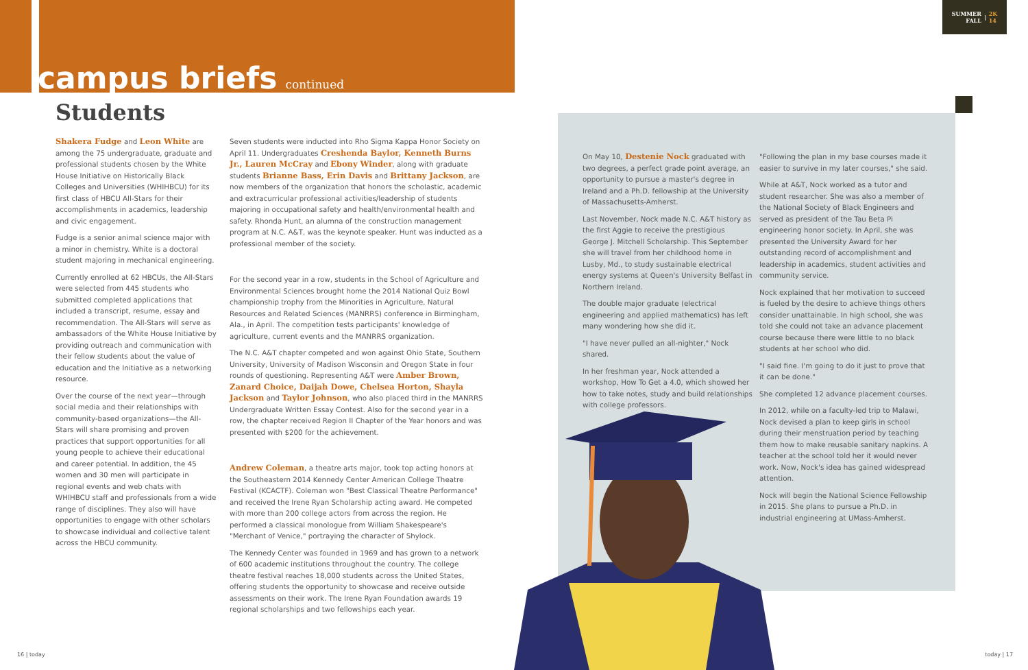campus briefs continued
SUMMER
FALL
|
2K
14
Students
Shakera Fudge and Leon White are among the 75 undergraduate, graduate and professional students chosen by the White House Initiative on Historically Black Colleges and Universities (WHIHBCU) for its first class of HBCU All-Stars for their accomplishments in academics, leadership and civic engagement.
Fudge is a senior animal science major with a minor in chemistry. White is a doctoral student majoring in mechanical engineering.
Currently enrolled at 62 HBCUs, the All-Stars were selected from 445 students who submitted completed applications that included a transcript, resume, essay and recommendation. The All-Stars will serve as ambassadors of the White House Initiative by providing outreach and communication with their fellow students about the value of education and the Initiative as a networking resource.
Over the course of the next year—through social media and their relationships with community-based organizations—the All-Stars will share promising and proven practices that support opportunities for all young people to achieve their educational and career potential. In addition, the 45 women and 30 men will participate in regional events and web chats with WHIHBCU staff and professionals from a wide range of disciplines. They also will have opportunities to engage with other scholars to showcase individual and collective talent across the HBCU community.
Seven students were inducted into Rho Sigma Kappa Honor Society on April 11. Undergraduates Creshenda Baylor, Kenneth Burns Jr., Lauren McCray and Ebony Winder, along with graduate students Brianne Bass, Erin Davis and Brittany Jackson, are now members of the organization that honors the scholastic, academic and extracurricular professional activities/leadership of students majoring in occupational safety and health/environmental health and safety. Rhonda Hunt, an alumna of the construction management program at N.C. A&T, was the keynote speaker. Hunt was inducted as a professional member of the society.
For the second year in a row, students in the School of Agriculture and Environmental Sciences brought home the 2014 National Quiz Bowl championship trophy from the Minorities in Agriculture, Natural Resources and Related Sciences (MANRRS) conference in Birmingham, Ala., in April. The competition tests participants' knowledge of agriculture, current events and the MANRRS organization.
The N.C. A&T chapter competed and won against Ohio State, Southern University, University of Madison Wisconsin and Oregon State in four rounds of questioning. Representing A&T were Amber Brown, Zanard Choice, Daijah Dowe, Chelsea Horton, Shayla Jackson and Taylor Johnson, who also placed third in the MANRRS Undergraduate Written Essay Contest. Also for the second year in a row, the chapter received Region II Chapter of the Year honors and was presented with $200 for the achievement.
Andrew Coleman, a theatre arts major, took top acting honors at the Southeastern 2014 Kennedy Center American College Theatre Festival (KCACTF). Coleman won "Best Classical Theatre Performance" and received the Irene Ryan Scholarship acting award. He competed with more than 200 college actors from across the region. He performed a classical monologue from William Shakespeare's "Merchant of Venice," portraying the character of Shylock.
The Kennedy Center was founded in 1969 and has grown to a network of 600 academic institutions throughout the country. The college theatre festival reaches 18,000 students across the United States, offering students the opportunity to showcase and receive outside assessments on their work. The Irene Ryan Foundation awards 19 regional scholarships and two fellowships each year.
On May 10, Destenie Nock graduated with two degrees, a perfect grade point average, an opportunity to pursue a master's degree in Ireland and a Ph.D. fellowship at the University of Massachusetts-Amherst.
Last November, Nock made N.C. A&T history as the first Aggie to receive the prestigious George J. Mitchell Scholarship. This September she will travel from her childhood home in Lusby, Md., to study sustainable electrical energy systems at Queen's University Belfast in Northern Ireland.
The double major graduate (electrical engineering and applied mathematics) has left many wondering how she did it.
"I have never pulled an all-nighter," Nock shared.
In her freshman year, Nock attended a workshop, How To Get a 4.0, which showed her how to take notes, study and build relationships with college professors.
"Following the plan in my base courses made it easier to survive in my later courses," she said.
While at A&T, Nock worked as a tutor and student researcher. She was also a member of the National Society of Black Engineers and served as president of the Tau Beta Pi engineering honor society. In April, she was presented the University Award for her outstanding record of accomplishment and leadership in academics, student activities and community service.
Nock explained that her motivation to succeed is fueled by the desire to achieve things others consider unattainable. In high school, she was told she could not take an advance placement course because there were little to no black students at her school who did.
"I said fine. I'm going to do it just to prove that it can be done."
She completed 12 advance placement courses.
In 2012, while on a faculty-led trip to Malawi, Nock devised a plan to keep girls in school during their menstruation period by teaching them how to make reusable sanitary napkins. A teacher at the school told her it would never work. Now, Nock's idea has gained widespread attention.
Nock will begin the National Science Fellowship in 2015. She plans to pursue a Ph.D. in industrial engineering at UMass-Amherst.
16 | today today | 17